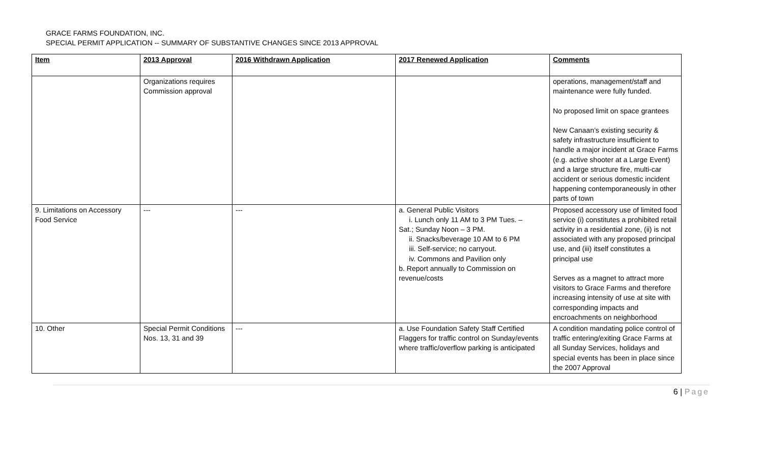GRACE FARMS FOUNDATION, INC.
SPECIAL PERMIT APPLICATION -- SUMMARY OF SUBSTANTIVE CHANGES SINCE 2013 APPROVAL
| Item | 2013 Approval | 2016 Withdrawn Application | 2017 Renewed Application | Comments |
| --- | --- | --- | --- | --- |
| | Organizations requires Commission approval | | | operations, management/staff and maintenance were fully funded. No proposed limit on space grantees New Canaan’s existing security & safety infrastructure insufficient to handle a major incident at Grace Farms (e.g. active shooter at a Large Event) and a large structure fire, multi-car accident or serious domestic incident happening contemporaneously in other parts of town |
| 9. Limitations on Accessory Food Service | --- | --- | a. General Public Visitors i. Lunch only 11 AM to 3 PM Tues. – Sat.; Sunday Noon – 3 PM. ii. Snacks/beverage 10 AM to 6 PM iii. Self-service; no carryout. iv. Commons and Pavilion only b. Report annually to Commission on revenue/costs | Proposed accessory use of limited food service (i) constitutes a prohibited retail activity in a residential zone, (ii) is not associated with any proposed principal use, and (iii) itself constitutes a principal use Serves as a magnet to attract more visitors to Grace Farms and therefore increasing intensity of use at site with corresponding impacts and encroachments on neighborhood |
| 10. Other | Special Permit Conditions Nos. 13, 31 and 39 | --- | a. Use Foundation Safety Staff Certified Flaggers for traffic control on Sunday/events where traffic/overflow parking is anticipated | A condition mandating police control of traffic entering/exiting Grace Farms at all Sunday Services, holidays and special events has been in place since the 2007 Approval |
6 | Page